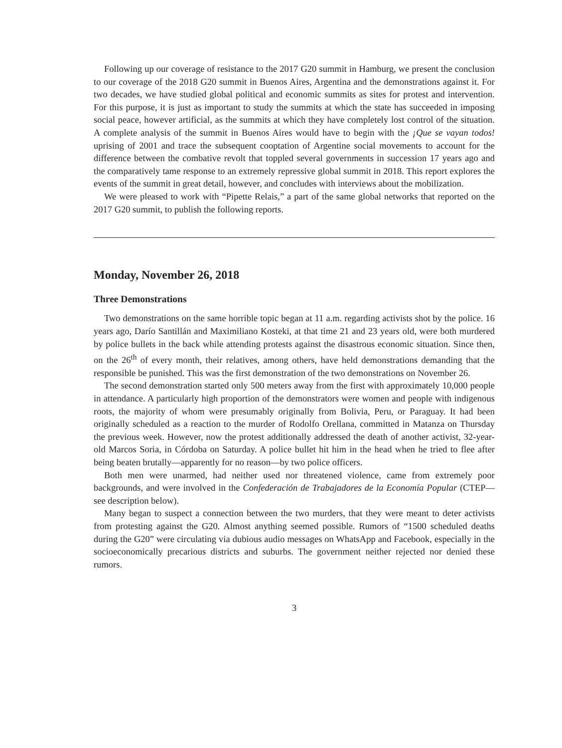Following up our coverage of resistance to the 2017 G20 summit in Hamburg, we present the conclusion to our coverage of the 2018 G20 summit in Buenos Aires, Argentina and the demonstrations against it. For two decades, we have studied global political and economic summits as sites for protest and intervention. For this purpose, it is just as important to study the summits at which the state has succeeded in imposing social peace, however artificial, as the summits at which they have completely lost control of the situation. A complete analysis of the summit in Buenos Aires would have to begin with the ¡Que se vayan todos! uprising of 2001 and trace the subsequent cooptation of Argentine social movements to account for the difference between the combative revolt that toppled several governments in succession 17 years ago and the comparatively tame response to an extremely repressive global summit in 2018. This report explores the events of the summit in great detail, however, and concludes with interviews about the mobilization.
We were pleased to work with “Pipette Relais,” a part of the same global networks that reported on the 2017 G20 summit, to publish the following reports.
Monday, November 26, 2018
Three Demonstrations
Two demonstrations on the same horrible topic began at 11 a.m. regarding activists shot by the police. 16 years ago, Darío Santillán and Maximiliano Kosteki, at that time 21 and 23 years old, were both murdered by police bullets in the back while attending protests against the disastrous economic situation. Since then, on the 26<sup>th</sup> of every month, their relatives, among others, have held demonstrations demanding that the responsible be punished. This was the first demonstration of the two demonstrations on November 26.
The second demonstration started only 500 meters away from the first with approximately 10,000 people in attendance. A particularly high proportion of the demonstrators were women and people with indigenous roots, the majority of whom were presumably originally from Bolivia, Peru, or Paraguay. It had been originally scheduled as a reaction to the murder of Rodolfo Orellana, committed in Matanza on Thursday the previous week. However, now the protest additionally addressed the death of another activist, 32-year-old Marcos Soria, in Córdoba on Saturday. A police bullet hit him in the head when he tried to flee after being beaten brutally—apparently for no reason—by two police officers.
Both men were unarmed, had neither used nor threatened violence, came from extremely poor backgrounds, and were involved in the Confederación de Trabajadores de la Economía Popular (CTEP—see description below).
Many began to suspect a connection between the two murders, that they were meant to deter activists from protesting against the G20. Almost anything seemed possible. Rumors of “1500 scheduled deaths during the G20” were circulating via dubious audio messages on WhatsApp and Facebook, especially in the socioeconomically precarious districts and suburbs. The government neither rejected nor denied these rumors.
3